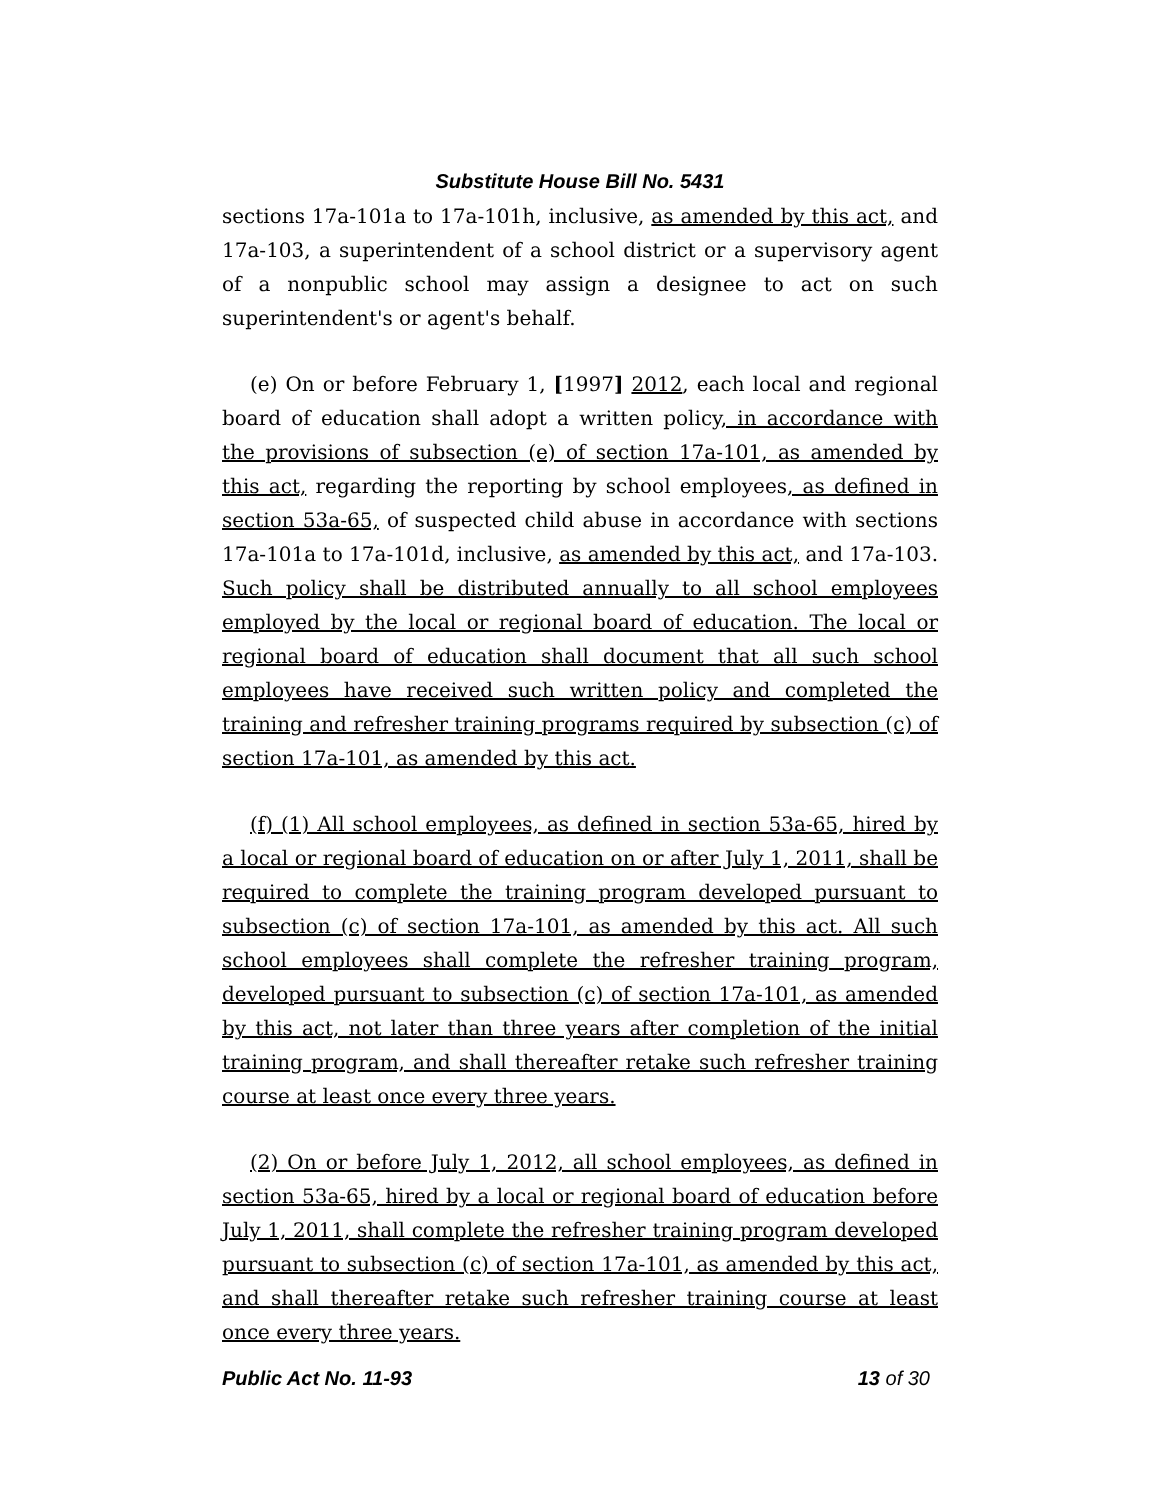Substitute House Bill No. 5431
sections 17a-101a to 17a-101h, inclusive, as amended by this act, and 17a-103, a superintendent of a school district or a supervisory agent of a nonpublic school may assign a designee to act on such superintendent's or agent's behalf.
(e) On or before February 1, [1997] 2012, each local and regional board of education shall adopt a written policy, in accordance with the provisions of subsection (e) of section 17a-101, as amended by this act, regarding the reporting by school employees, as defined in section 53a-65, of suspected child abuse in accordance with sections 17a-101a to 17a-101d, inclusive, as amended by this act, and 17a-103. Such policy shall be distributed annually to all school employees employed by the local or regional board of education. The local or regional board of education shall document that all such school employees have received such written policy and completed the training and refresher training programs required by subsection (c) of section 17a-101, as amended by this act.
(f) (1) All school employees, as defined in section 53a-65, hired by a local or regional board of education on or after July 1, 2011, shall be required to complete the training program developed pursuant to subsection (c) of section 17a-101, as amended by this act. All such school employees shall complete the refresher training program, developed pursuant to subsection (c) of section 17a-101, as amended by this act, not later than three years after completion of the initial training program, and shall thereafter retake such refresher training course at least once every three years.
(2) On or before July 1, 2012, all school employees, as defined in section 53a-65, hired by a local or regional board of education before July 1, 2011, shall complete the refresher training program developed pursuant to subsection (c) of section 17a-101, as amended by this act, and shall thereafter retake such refresher training course at least once every three years.
Public Act No. 11-93 13 of 30